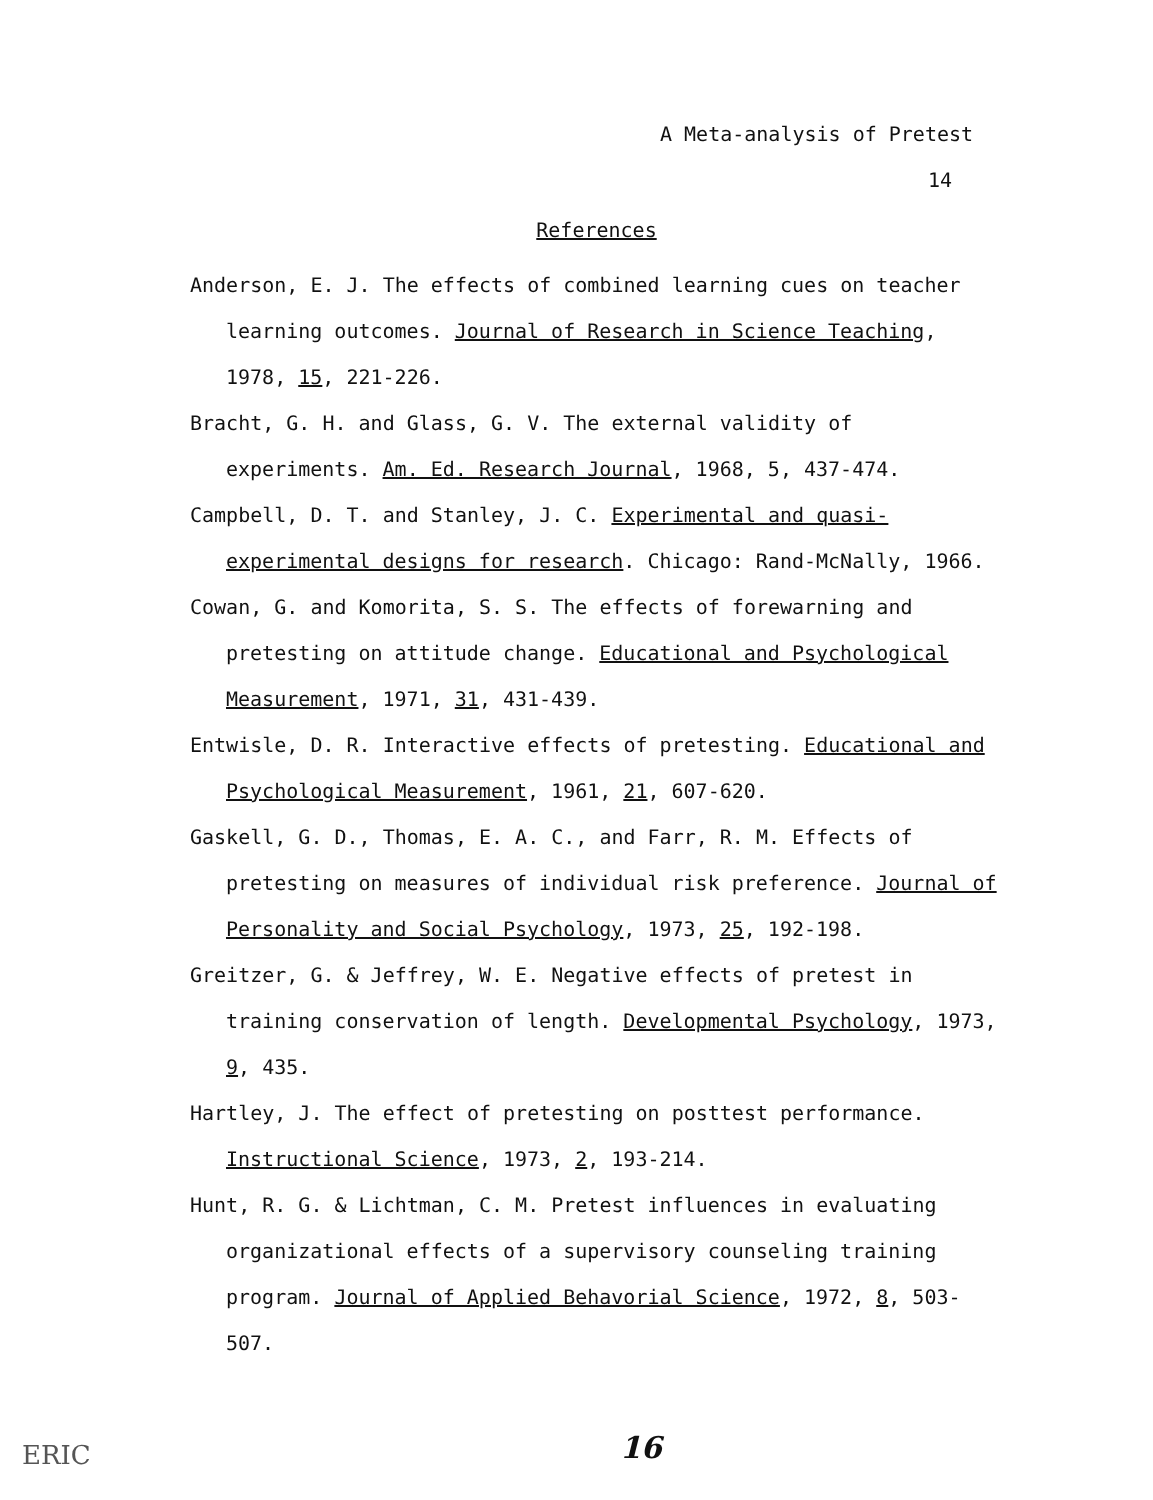A Meta-analysis of Pretest
14
References
Anderson, E. J. The effects of combined learning cues on teacher learning outcomes. Journal of Research in Science Teaching, 1978, 15, 221-226.
Bracht, G. H. and Glass, G. V. The external validity of experiments. Am. Ed. Research Journal, 1968, 5, 437-474.
Campbell, D. T. and Stanley, J. C. Experimental and quasi-experimental designs for research. Chicago: Rand-McNally, 1966.
Cowan, G. and Komorita, S. S. The effects of forewarning and pretesting on attitude change. Educational and Psychological Measurement, 1971, 31, 431-439.
Entwisle, D. R. Interactive effects of pretesting. Educational and Psychological Measurement, 1961, 21, 607-620.
Gaskell, G. D., Thomas, E. A. C., and Farr, R. M. Effects of pretesting on measures of individual risk preference. Journal of Personality and Social Psychology, 1973, 25, 192-198.
Greitzer, G. & Jeffrey, W. E. Negative effects of pretest in training conservation of length. Developmental Psychology, 1973, 9, 435.
Hartley, J. The effect of pretesting on posttest performance. Instructional Science, 1973, 2, 193-214.
Hunt, R. G. & Lichtman, C. M. Pretest influences in evaluating organizational effects of a supervisory counseling training program. Journal of Applied Behavorial Science, 1972, 8, 503-507.
16
ERIC